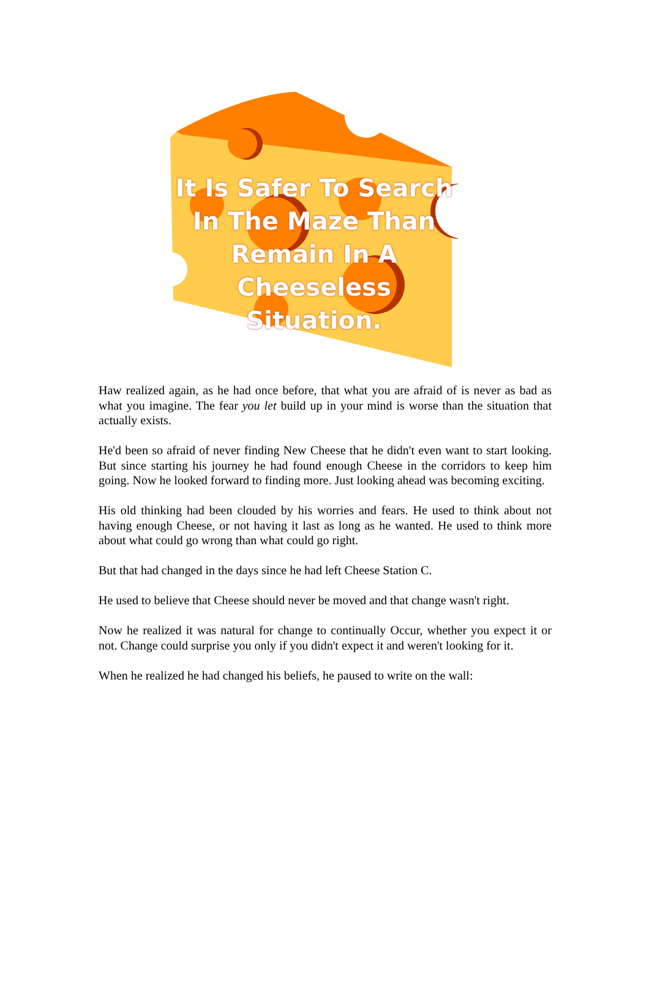It Is Safer To Search
In The Maze Than
Remain In A
Cheeseless Situation.
Haw realized again, as he had once before, that what you are afraid of is never as bad as what you imagine. The fear you let build up in your mind is worse than the situation that actually exists.
He'd been so afraid of never finding New Cheese that he didn't even want to start looking. But since starting his journey he had found enough Cheese in the corridors to keep him going. Now he looked forward to finding more. Just looking ahead was becoming exciting.
His old thinking had been clouded by his worries and fears. He used to think about not having enough Cheese, or not having it last as long as he wanted. He used to think more about what could go wrong than what could go right.
But that had changed in the days since he had left Cheese Station C.
He used to believe that Cheese should never be moved and that change wasn't right.
Now he realized it was natural for change to continually Occur, whether you expect it or not. Change could surprise you only if you didn't expect it and weren't looking for it.
When he realized he had changed his beliefs, he paused to write on the wall: